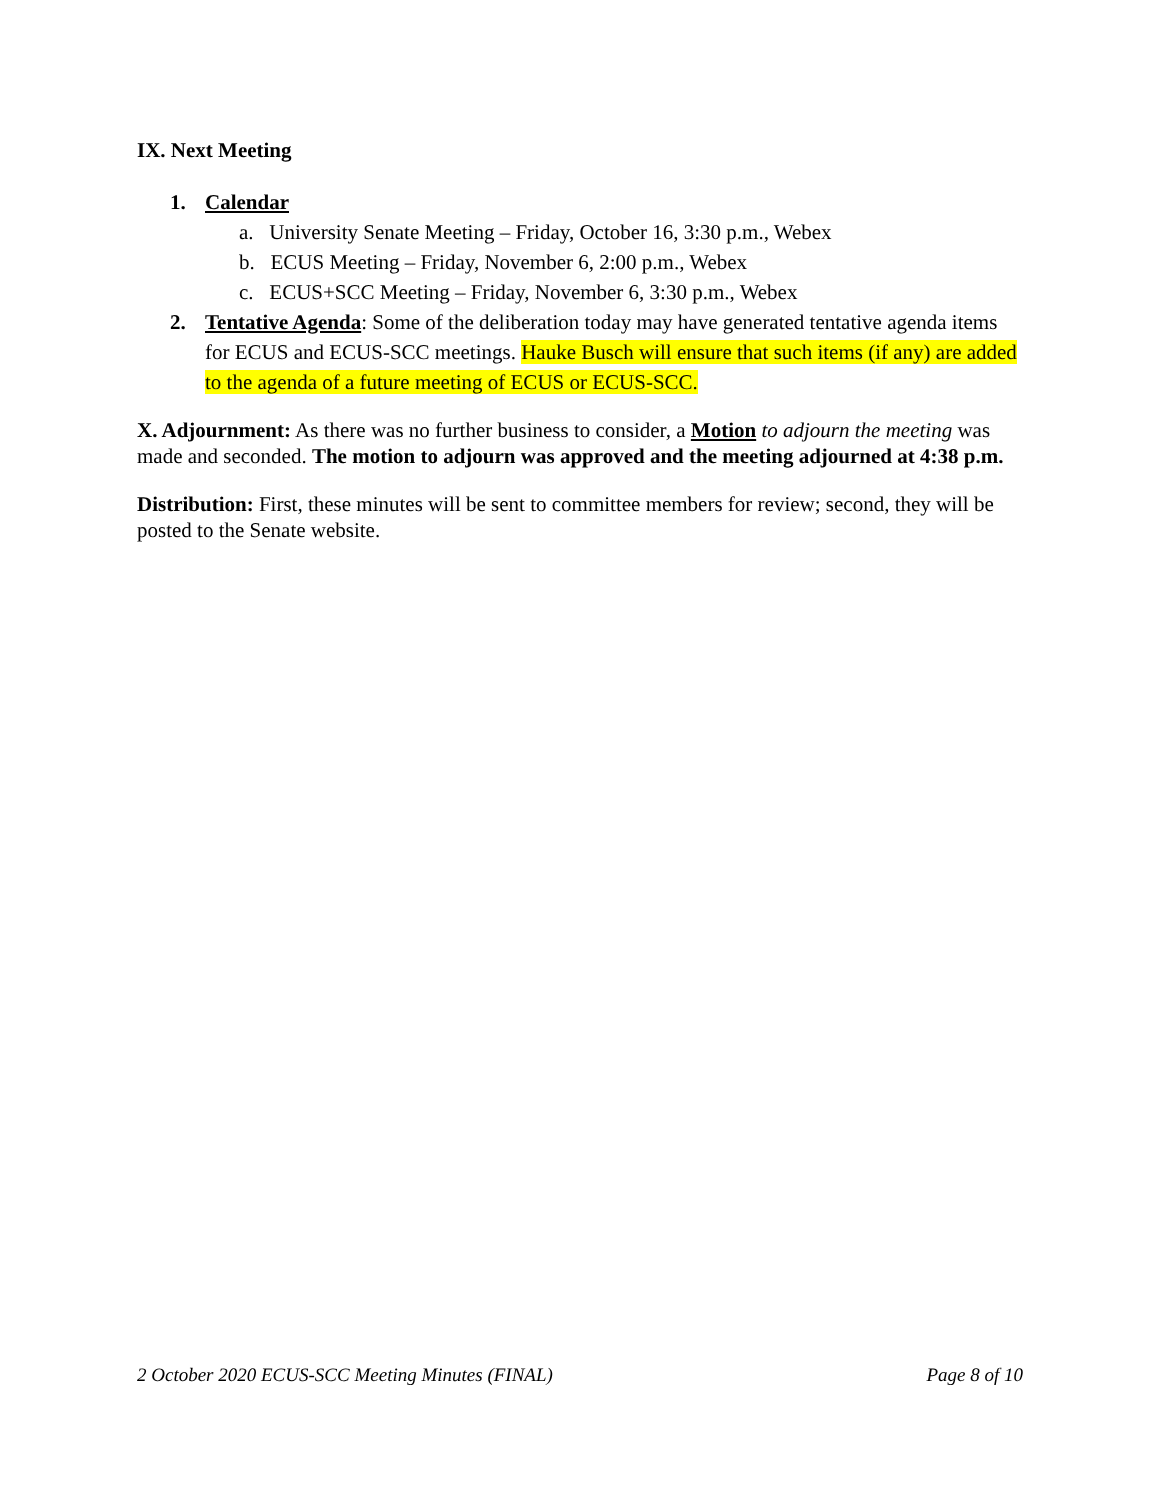IX. Next Meeting
1. Calendar
a. University Senate Meeting – Friday, October 16, 3:30 p.m., Webex
b. ECUS Meeting – Friday, November 6, 2:00 p.m., Webex
c. ECUS+SCC Meeting – Friday, November 6, 3:30 p.m., Webex
2. Tentative Agenda: Some of the deliberation today may have generated tentative agenda items for ECUS and ECUS-SCC meetings. Hauke Busch will ensure that such items (if any) are added to the agenda of a future meeting of ECUS or ECUS-SCC.
X. Adjournment: As there was no further business to consider, a Motion to adjourn the meeting was made and seconded. The motion to adjourn was approved and the meeting adjourned at 4:38 p.m.
Distribution: First, these minutes will be sent to committee members for review; second, they will be posted to the Senate website.
2 October 2020 ECUS-SCC Meeting Minutes (FINAL) Page 8 of 10